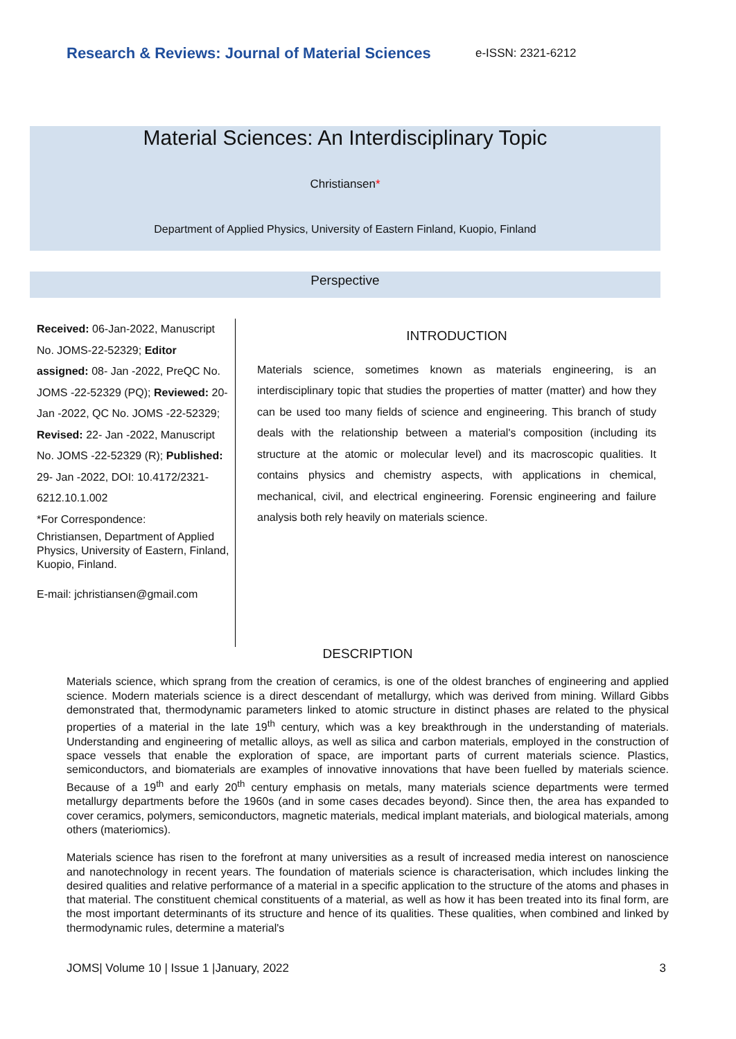Research & Reviews: Journal of Material Sciences
e-ISSN: 2321-6212
Material Sciences: An Interdisciplinary Topic
Christiansen*
Department of Applied Physics, University of Eastern Finland, Kuopio, Finland
Perspective
Received: 06-Jan-2022, Manuscript No. JOMS-22-52329; Editor assigned: 08- Jan -2022, PreQC No. JOMS -22-52329 (PQ); Reviewed: 20- Jan -2022, QC No. JOMS -22-52329; Revised: 22- Jan -2022, Manuscript No. JOMS -22-52329 (R); Published: 29- Jan -2022, DOI: 10.4172/2321-6212.10.1.002
*For Correspondence:
Christiansen, Department of Applied Physics, University of Eastern, Finland, Kuopio, Finland.
E-mail: jchristiansen@gmail.com
INTRODUCTION
Materials science, sometimes known as materials engineering, is an interdisciplinary topic that studies the properties of matter (matter) and how they can be used too many fields of science and engineering. This branch of study deals with the relationship between a material's composition (including its structure at the atomic or molecular level) and its macroscopic qualities. It contains physics and chemistry aspects, with applications in chemical, mechanical, civil, and electrical engineering. Forensic engineering and failure analysis both rely heavily on materials science.
DESCRIPTION
Materials science, which sprang from the creation of ceramics, is one of the oldest branches of engineering and applied science. Modern materials science is a direct descendant of metallurgy, which was derived from mining. Willard Gibbs demonstrated that, thermodynamic parameters linked to atomic structure in distinct phases are related to the physical properties of a material in the late 19<sup>th</sup> century, which was a key breakthrough in the understanding of materials. Understanding and engineering of metallic alloys, as well as silica and carbon materials, employed in the construction of space vessels that enable the exploration of space, are important parts of current materials science. Plastics, semiconductors, and biomaterials are examples of innovative innovations that have been fuelled by materials science. Because of a 19<sup>th</sup> and early 20<sup>th</sup> century emphasis on metals, many materials science departments were termed metallurgy departments before the 1960s (and in some cases decades beyond). Since then, the area has expanded to cover ceramics, polymers, semiconductors, magnetic materials, medical implant materials, and biological materials, among others (materiomics).
Materials science has risen to the forefront at many universities as a result of increased media interest on nanoscience and nanotechnology in recent years. The foundation of materials science is characterisation, which includes linking the desired qualities and relative performance of a material in a specific application to the structure of the atoms and phases in that material. The constituent chemical constituents of a material, as well as how it has been treated into its final form, are the most important determinants of its structure and hence of its qualities. These qualities, when combined and linked by thermodynamic rules, determine a material's
JOMS| Volume 10 | Issue 1 |January, 2022 3